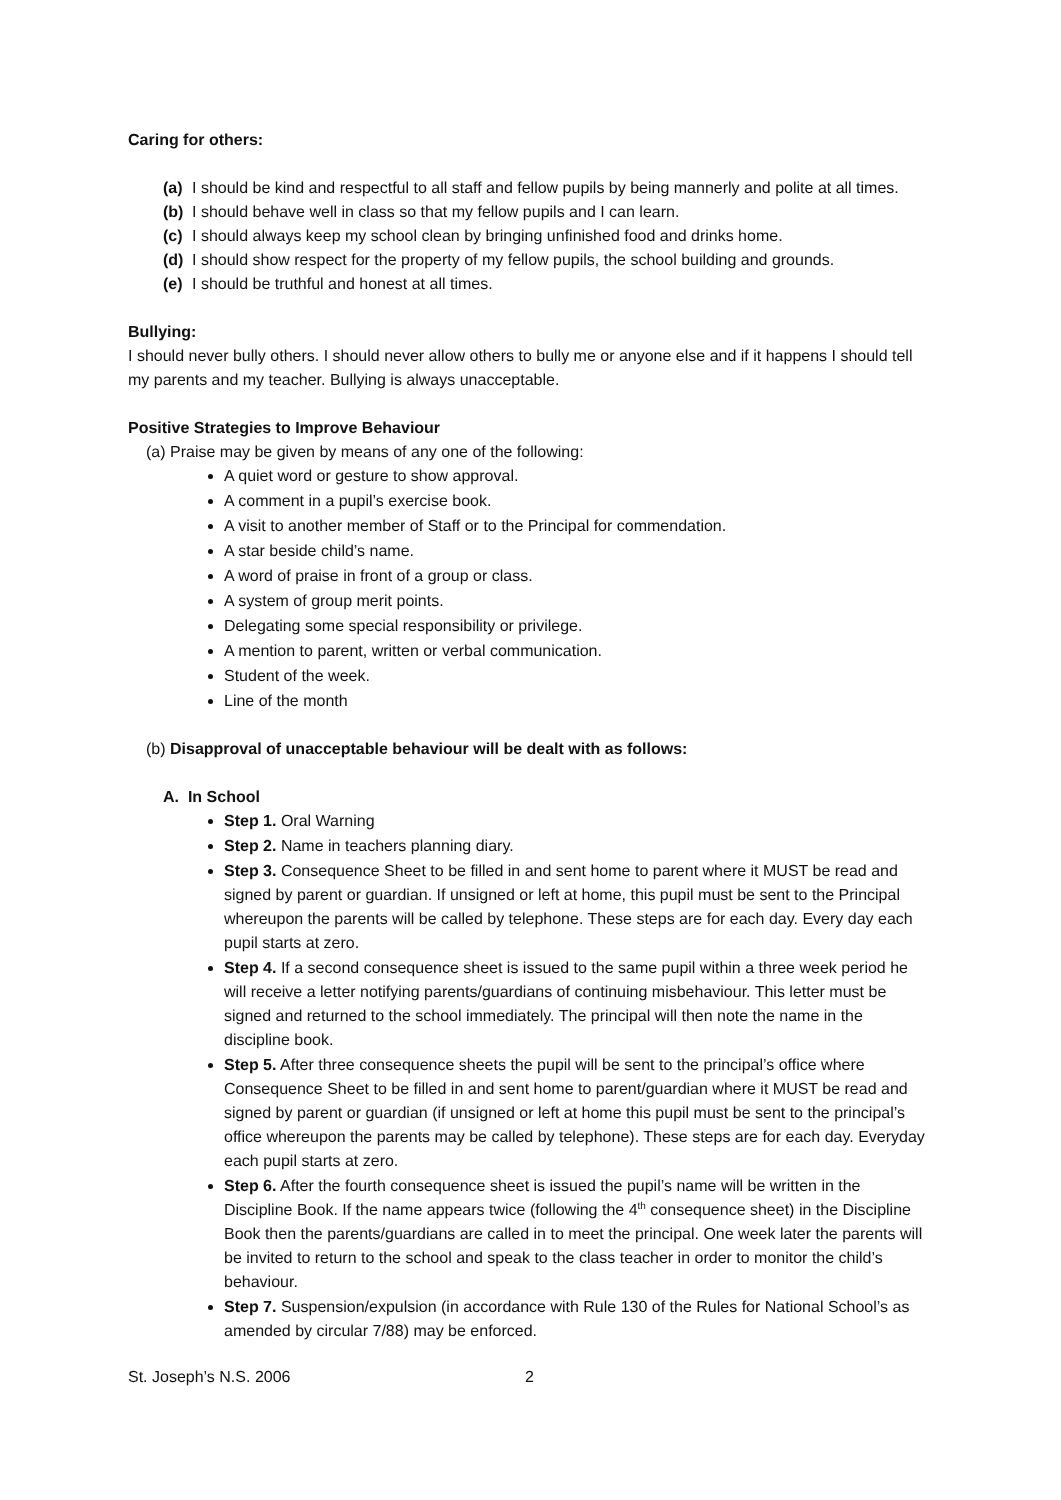Caring for others:
(a) I should be kind and respectful to all staff and fellow pupils by being mannerly and polite at all times.
(b) I should behave well in class so that my fellow pupils and I can learn.
(c) I should always keep my school clean by bringing unfinished food and drinks home.
(d) I should show respect for the property of my fellow pupils, the school building and grounds.
(e) I should be truthful and honest at all times.
Bullying:
I should never bully others. I should never allow others to bully me or anyone else and if it happens I should tell my parents and my teacher. Bullying is always unacceptable.
Positive Strategies to Improve Behaviour
(a) Praise may be given by means of any one of the following:
A quiet word or gesture to show approval.
A comment in a pupil’s exercise book.
A visit to another member of Staff or to the Principal for commendation.
A star beside child’s name.
A word of praise in front of a group or class.
A system of group merit points.
Delegating some special responsibility or privilege.
A mention to parent, written or verbal communication.
Student of the week.
Line of the month
(b) Disapproval of unacceptable behaviour will be dealt with as follows:
A. In School
Step 1. Oral Warning
Step 2. Name in teachers planning diary.
Step 3. Consequence Sheet to be filled in and sent home to parent where it MUST be read and signed by parent or guardian. If unsigned or left at home, this pupil must be sent to the Principal whereupon the parents will be called by telephone. These steps are for each day. Every day each pupil starts at zero.
Step 4. If a second consequence sheet is issued to the same pupil within a three week period he will receive a letter notifying parents/guardians of continuing misbehaviour. This letter must be signed and returned to the school immediately. The principal will then note the name in the discipline book.
Step 5. After three consequence sheets the pupil will be sent to the principal’s office where Consequence Sheet to be filled in and sent home to parent/guardian where it MUST be read and signed by parent or guardian (if unsigned or left at home this pupil must be sent to the principal’s office whereupon the parents may be called by telephone). These steps are for each day. Everyday each pupil starts at zero.
Step 6. After the fourth consequence sheet is issued the pupil’s name will be written in the Discipline Book. If the name appears twice (following the 4<sup>th</sup> consequence sheet) in the Discipline Book then the parents/guardians are called in to meet the principal. One week later the parents will be invited to return to the school and speak to the class teacher in order to monitor the child’s behaviour.
Step 7. Suspension/expulsion (in accordance with Rule 130 of the Rules for National School’s as amended by circular 7/88) may be enforced.
St. Joseph’s N.S. 2006 2